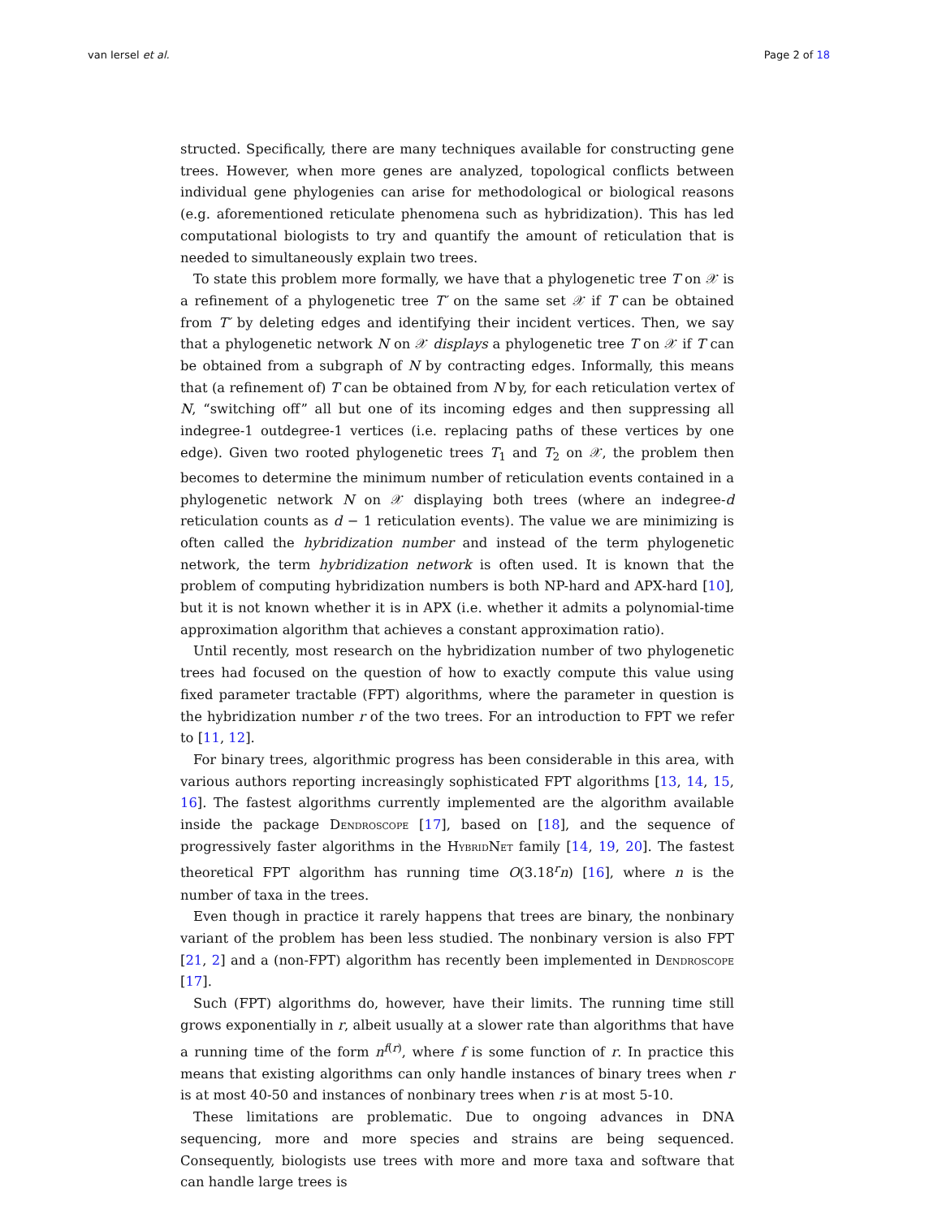van Iersel et al. Page 2 of 18
structed. Specifically, there are many techniques available for constructing gene trees. However, when more genes are analyzed, topological conflicts between individual gene phylogenies can arise for methodological or biological reasons (e.g. aforementioned reticulate phenomena such as hybridization). This has led computational biologists to try and quantify the amount of reticulation that is needed to simultaneously explain two trees.
To state this problem more formally, we have that a phylogenetic tree T on 𝒳 is a refinement of a phylogenetic tree T′ on the same set 𝒳 if T can be obtained from T′ by deleting edges and identifying their incident vertices. Then, we say that a phylogenetic network N on 𝒳 displays a phylogenetic tree T on 𝒳 if T can be obtained from a subgraph of N by contracting edges. Informally, this means that (a refinement of) T can be obtained from N by, for each reticulation vertex of N, “switching off” all but one of its incoming edges and then suppressing all indegree-1 outdegree-1 vertices (i.e. replacing paths of these vertices by one edge). Given two rooted phylogenetic trees T<sub>1</sub> and T<sub>2</sub> on 𝒳, the problem then becomes to determine the minimum number of reticulation events contained in a phylogenetic network N on 𝒳 displaying both trees (where an indegree-d reticulation counts as d − 1 reticulation events). The value we are minimizing is often called the hybridization number and instead of the term phylogenetic network, the term hybridization network is often used. It is known that the problem of computing hybridization numbers is both NP-hard and APX-hard [10], but it is not known whether it is in APX (i.e. whether it admits a polynomial-time approximation algorithm that achieves a constant approximation ratio).
Until recently, most research on the hybridization number of two phylogenetic trees had focused on the question of how to exactly compute this value using fixed parameter tractable (FPT) algorithms, where the parameter in question is the hybridization number r of the two trees. For an introduction to FPT we refer to [11, 12].
For binary trees, algorithmic progress has been considerable in this area, with various authors reporting increasingly sophisticated FPT algorithms [13, 14, 15, 16]. The fastest algorithms currently implemented are the algorithm available inside the package Dendroscope [17], based on [18], and the sequence of progressively faster algorithms in the HybridNet family [14, 19, 20]. The fastest theoretical FPT algorithm has running time O(3.18<sup>r</sup>n) [16], where n is the number of taxa in the trees.
Even though in practice it rarely happens that trees are binary, the nonbinary variant of the problem has been less studied. The nonbinary version is also FPT [21, 2] and a (non-FPT) algorithm has recently been implemented in Dendroscope [17].
Such (FPT) algorithms do, however, have their limits. The running time still grows exponentially in r, albeit usually at a slower rate than algorithms that have a running time of the form n<sup>f(r)</sup>, where f is some function of r. In practice this means that existing algorithms can only handle instances of binary trees when r is at most 40-50 and instances of nonbinary trees when r is at most 5-10.
These limitations are problematic. Due to ongoing advances in DNA sequencing, more and more species and strains are being sequenced. Consequently, biologists use trees with more and more taxa and software that can handle large trees is